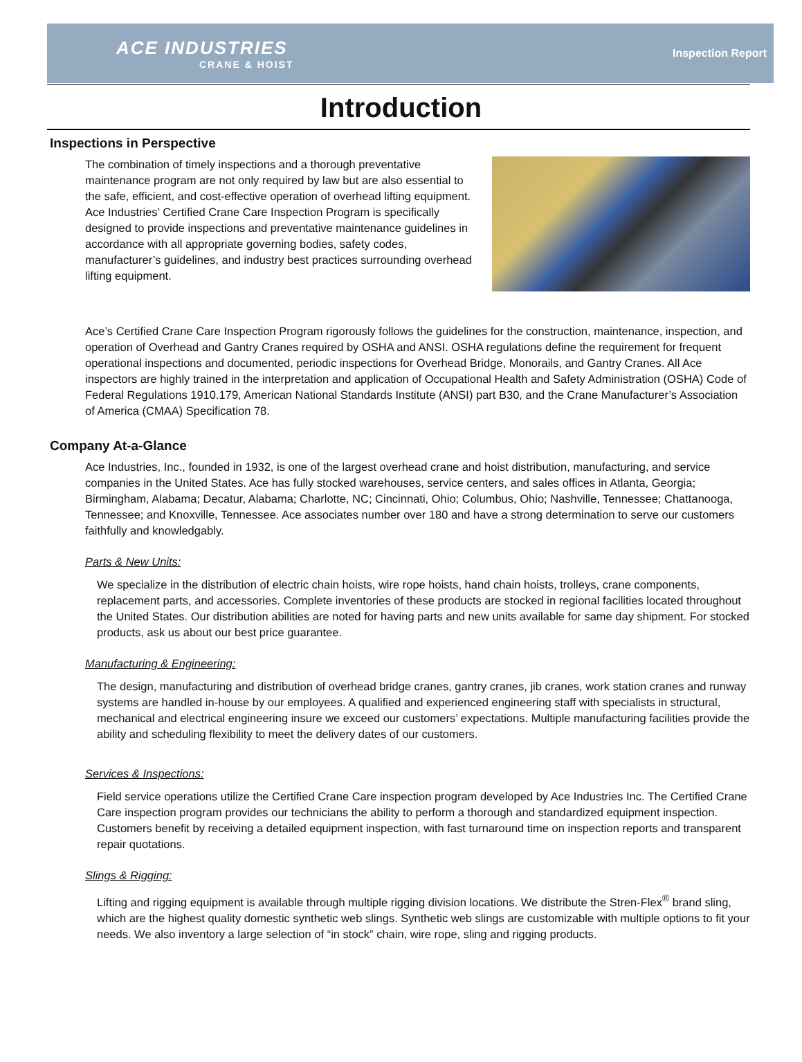ACE INDUSTRIES
CRANE & HOIST
Inspection Report
Introduction
Inspections in Perspective
The combination of timely inspections and a thorough preventative maintenance program are not only required by law but are also essential to the safe, efficient, and cost-effective operation of overhead lifting equipment. Ace Industries’ Certified Crane Care Inspection Program is specifically designed to provide inspections and preventative maintenance guidelines in accordance with all appropriate governing bodies, safety codes, manufacturer’s guidelines, and industry best practices surrounding overhead lifting equipment.
Ace’s Certified Crane Care Inspection Program rigorously follows the guidelines for the construction, maintenance, inspection, and operation of Overhead and Gantry Cranes required by OSHA and ANSI. OSHA regulations define the requirement for frequent operational inspections and documented, periodic inspections for Overhead Bridge, Monorails, and Gantry Cranes. All Ace inspectors are highly trained in the interpretation and application of Occupational Health and Safety Administration (OSHA) Code of Federal Regulations 1910.179, American National Standards Institute (ANSI) part B30, and the Crane Manufacturer’s Association of America (CMAA) Specification 78.
Company At-a-Glance
Ace Industries, Inc., founded in 1932, is one of the largest overhead crane and hoist distribution, manufacturing, and service companies in the United States. Ace has fully stocked warehouses, service centers, and sales offices in Atlanta, Georgia; Birmingham, Alabama; Decatur, Alabama; Charlotte, NC; Cincinnati, Ohio; Columbus, Ohio; Nashville, Tennessee; Chattanooga, Tennessee; and Knoxville, Tennessee. Ace associates number over 180 and have a strong determination to serve our customers faithfully and knowledgably.
Parts & New Units:
We specialize in the distribution of electric chain hoists, wire rope hoists, hand chain hoists, trolleys, crane components, replacement parts, and accessories. Complete inventories of these products are stocked in regional facilities located throughout the United States. Our distribution abilities are noted for having parts and new units available for same day shipment. For stocked products, ask us about our best price guarantee.
Manufacturing & Engineering:
The design, manufacturing and distribution of overhead bridge cranes, gantry cranes, jib cranes, work station cranes and runway systems are handled in-house by our employees. A qualified and experienced engineering staff with specialists in structural, mechanical and electrical engineering insure we exceed our customers’ expectations. Multiple manufacturing facilities provide the ability and scheduling flexibility to meet the delivery dates of our customers.
Services & Inspections:
Field service operations utilize the Certified Crane Care inspection program developed by Ace Industries Inc. The Certified Crane Care inspection program provides our technicians the ability to perform a thorough and standardized equipment inspection. Customers benefit by receiving a detailed equipment inspection, with fast turnaround time on inspection reports and transparent repair quotations.
Slings & Rigging:
Lifting and rigging equipment is available through multiple rigging division locations. We distribute the Stren-Flex<sup>®</sup> brand sling, which are the highest quality domestic synthetic web slings. Synthetic web slings are customizable with multiple options to fit your needs. We also inventory a large selection of “in stock” chain, wire rope, sling and rigging products.